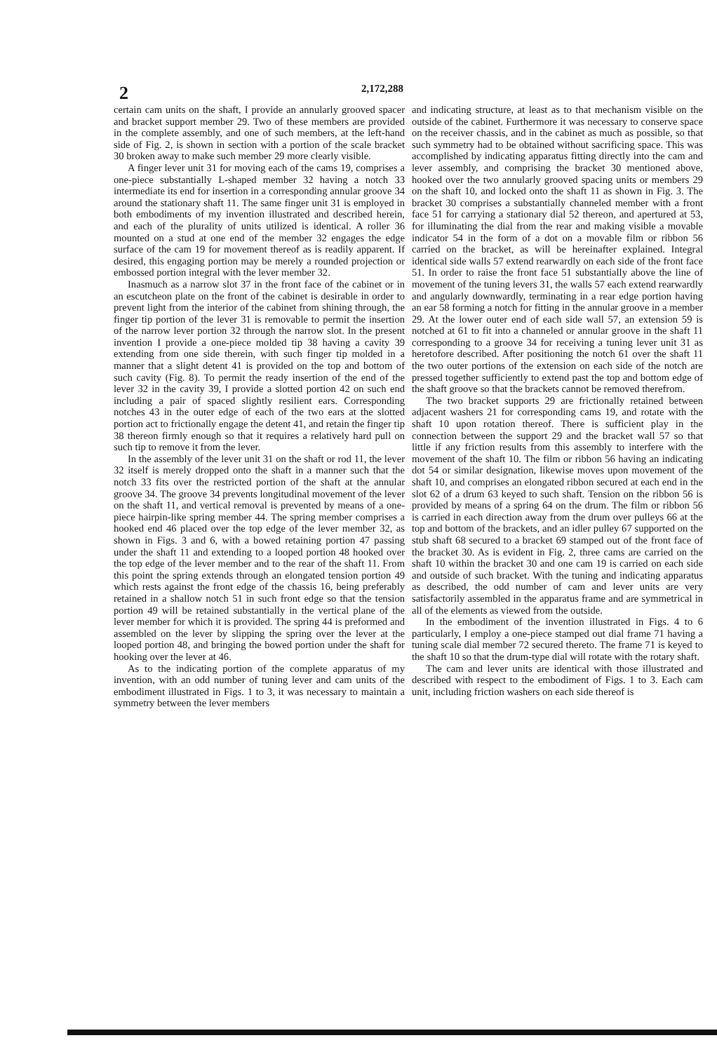2
2,172,288
certain cam units on the shaft, I provide an annularly grooved spacer and bracket support member 29. Two of these members are provided in the complete assembly, and one of such members, at the left-hand side of Fig. 2, is shown in section with a portion of the scale bracket 30 broken away to make such member 29 more clearly visible.
A finger lever unit 31 for moving each of the cams 19, comprises a one-piece substantially L-shaped member 32 having a notch 33 intermediate its end for insertion in a corresponding annular groove 34 around the stationary shaft 11. The same finger unit 31 is employed in both embodiments of my invention illustrated and described herein, and each of the plurality of units utilized is identical. A roller 36 mounted on a stud at one end of the member 32 engages the edge surface of the cam 19 for movement thereof as is readily apparent. If desired, this engaging portion may be merely a rounded projection or embossed portion integral with the lever member 32.
Inasmuch as a narrow slot 37 in the front face of the cabinet or in an escutcheon plate on the front of the cabinet is desirable in order to prevent light from the interior of the cabinet from shining through, the finger tip portion of the lever 31 is removable to permit the insertion of the narrow lever portion 32 through the narrow slot. In the present invention I provide a one-piece molded tip 38 having a cavity 39 extending from one side therein, with such finger tip molded in a manner that a slight detent 41 is provided on the top and bottom of such cavity (Fig. 8). To permit the ready insertion of the end of the lever 32 in the cavity 39, I provide a slotted portion 42 on such end including a pair of spaced slightly resilient ears. Corresponding notches 43 in the outer edge of each of the two ears at the slotted portion act to frictionally engage the detent 41, and retain the finger tip 38 thereon firmly enough so that it requires a relatively hard pull on such tip to remove it from the lever.
In the assembly of the lever unit 31 on the shaft or rod 11, the lever 32 itself is merely dropped onto the shaft in a manner such that the notch 33 fits over the restricted portion of the shaft at the annular groove 34. The groove 34 prevents longitudinal movement of the lever on the shaft 11, and vertical removal is prevented by means of a one-piece hairpin-like spring member 44. The spring member comprises a hooked end 46 placed over the top edge of the lever member 32, as shown in Figs. 3 and 6, with a bowed retaining portion 47 passing under the shaft 11 and extending to a looped portion 48 hooked over the top edge of the lever member and to the rear of the shaft 11. From this point the spring extends through an elongated tension portion 49 which rests against the front edge of the chassis 16, being preferably retained in a shallow notch 51 in such front edge so that the tension portion 49 will be retained substantially in the vertical plane of the lever member for which it is provided. The spring 44 is preformed and assembled on the lever by slipping the spring over the lever at the looped portion 48, and bringing the bowed portion under the shaft for hooking over the lever at 46.
As to the indicating portion of the complete apparatus of my invention, with an odd number of tuning lever and cam units of the embodiment illustrated in Figs. 1 to 3, it was necessary to maintain a symmetry between the lever members
and indicating structure, at least as to that mechanism visible on the outside of the cabinet. Furthermore it was necessary to conserve space on the receiver chassis, and in the cabinet as much as possible, so that such symmetry had to be obtained without sacrificing space. This was accomplished by indicating apparatus fitting directly into the cam and lever assembly, and comprising the bracket 30 mentioned above, hooked over the two annularly grooved spacing units or members 29 on the shaft 10, and locked onto the shaft 11 as shown in Fig. 3. The bracket 30 comprises a substantially channeled member with a front face 51 for carrying a stationary dial 52 thereon, and apertured at 53, for illuminating the dial from the rear and making visible a movable indicator 54 in the form of a dot on a movable film or ribbon 56 carried on the bracket, as will be hereinafter explained. Integral identical side walls 57 extend rearwardly on each side of the front face 51. In order to raise the front face 51 substantially above the line of movement of the tuning levers 31, the walls 57 each extend rearwardly and angularly downwardly, terminating in a rear edge portion having an ear 58 forming a notch for fitting in the annular groove in a member 29. At the lower outer end of each side wall 57, an extension 59 is notched at 61 to fit into a channeled or annular groove in the shaft 11 corresponding to a groove 34 for receiving a tuning lever unit 31 as heretofore described. After positioning the notch 61 over the shaft 11 the two outer portions of the extension on each side of the notch are pressed together sufficiently to extend past the top and bottom edge of the shaft groove so that the brackets cannot be removed therefrom.
The two bracket supports 29 are frictionally retained between adjacent washers 21 for corresponding cams 19, and rotate with the shaft 10 upon rotation thereof. There is sufficient play in the connection between the support 29 and the bracket wall 57 so that little if any friction results from this assembly to interfere with the movement of the shaft 10. The film or ribbon 56 having an indicating dot 54 or similar designation, likewise moves upon movement of the shaft 10, and comprises an elongated ribbon secured at each end in the slot 62 of a drum 63 keyed to such shaft. Tension on the ribbon 56 is provided by means of a spring 64 on the drum. The film or ribbon 56 is carried in each direction away from the drum over pulleys 66 at the top and bottom of the brackets, and an idler pulley 67 supported on the stub shaft 68 secured to a bracket 69 stamped out of the front face of the bracket 30. As is evident in Fig. 2, three cams are carried on the shaft 10 within the bracket 30 and one cam 19 is carried on each side and outside of such bracket. With the tuning and indicating apparatus as described, the odd number of cam and lever units are very satisfactorily assembled in the apparatus frame and are symmetrical in all of the elements as viewed from the outside.
In the embodiment of the invention illustrated in Figs. 4 to 6 particularly, I employ a one-piece stamped out dial frame 71 having a tuning scale dial member 72 secured thereto. The frame 71 is keyed to the shaft 10 so that the drum-type dial will rotate with the rotary shaft.
The cam and lever units are identical with those illustrated and described with respect to the embodiment of Figs. 1 to 3. Each cam unit, including friction washers on each side thereof is